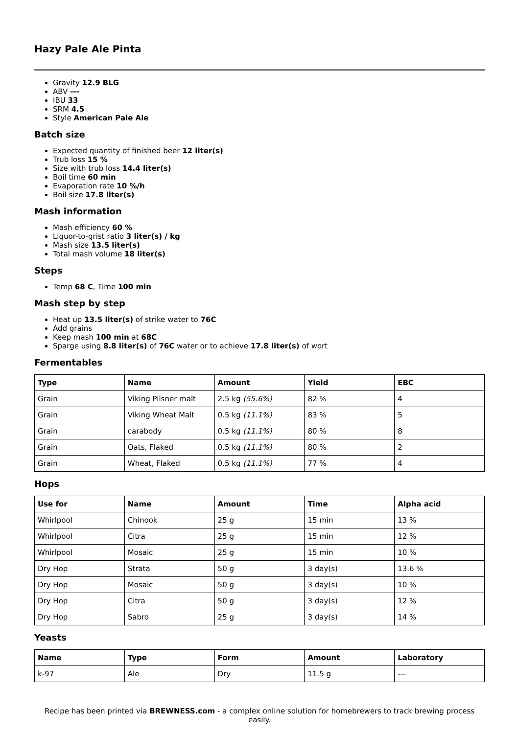Hazy Pale Ale Pinta
Gravity 12.9 BLG
ABV ---
IBU 33
SRM 4.5
Style American Pale Ale
Batch size
Expected quantity of finished beer 12 liter(s)
Trub loss 15 %
Size with trub loss 14.4 liter(s)
Boil time 60 min
Evaporation rate 10 %/h
Boil size 17.8 liter(s)
Mash information
Mash efficiency 60 %
Liquor-to-grist ratio 3 liter(s) / kg
Mash size 13.5 liter(s)
Total mash volume 18 liter(s)
Steps
Temp 68 C, Time 100 min
Mash step by step
Heat up 13.5 liter(s) of strike water to 76C
Add grains
Keep mash 100 min at 68C
Sparge using 8.8 liter(s) of 76C water or to achieve 17.8 liter(s) of wort
Fermentables
| Type | Name | Amount | Yield | EBC |
| --- | --- | --- | --- | --- |
| Grain | Viking Pilsner malt | 2.5 kg (55.6%) | 82 % | 4 |
| Grain | Viking Wheat Malt | 0.5 kg (11.1%) | 83 % | 5 |
| Grain | carabody | 0.5 kg (11.1%) | 80 % | 8 |
| Grain | Oats, Flaked | 0.5 kg (11.1%) | 80 % | 2 |
| Grain | Wheat, Flaked | 0.5 kg (11.1%) | 77 % | 4 |
Hops
| Use for | Name | Amount | Time | Alpha acid |
| --- | --- | --- | --- | --- |
| Whirlpool | Chinook | 25 g | 15 min | 13 % |
| Whirlpool | Citra | 25 g | 15 min | 12 % |
| Whirlpool | Mosaic | 25 g | 15 min | 10 % |
| Dry Hop | Strata | 50 g | 3 day(s) | 13.6 % |
| Dry Hop | Mosaic | 50 g | 3 day(s) | 10 % |
| Dry Hop | Citra | 50 g | 3 day(s) | 12 % |
| Dry Hop | Sabro | 25 g | 3 day(s) | 14 % |
Yeasts
| Name | Type | Form | Amount | Laboratory |
| --- | --- | --- | --- | --- |
| k-97 | Ale | Dry | 11.5 g | --- |
Recipe has been printed via BREWNESS.com - a complex online solution for homebrewers to track brewing process easily.